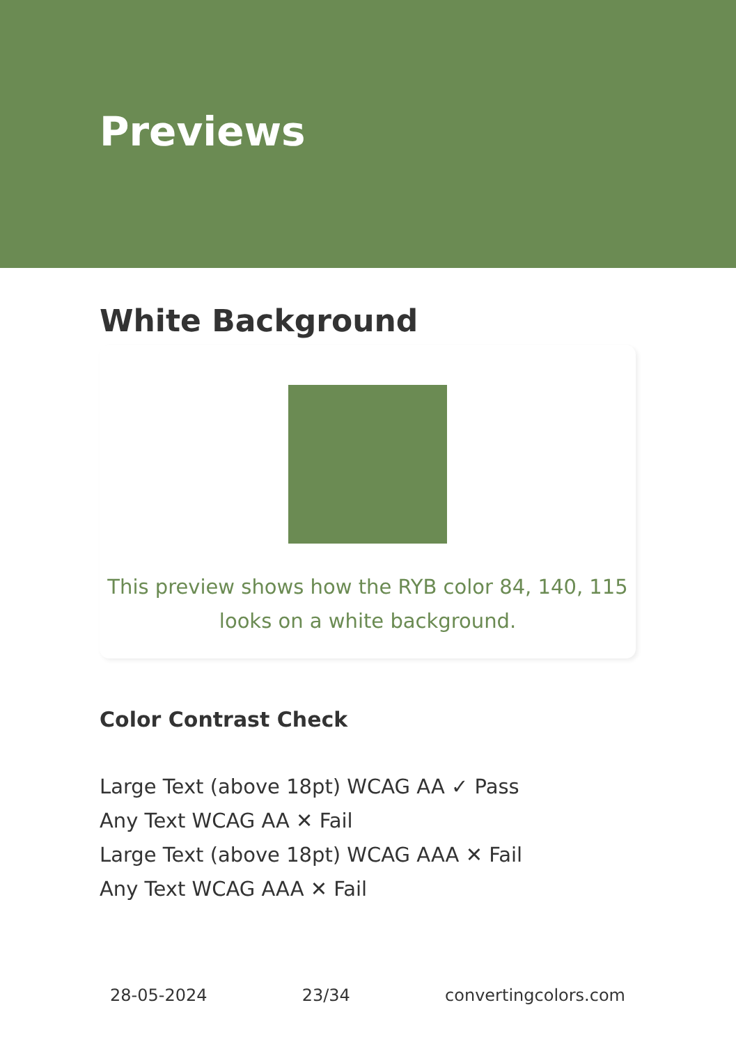Previews
White Background
This preview shows how the RYB color 84, 140, 115
looks on a white background.
Color Contrast Check
Large Text (above 18pt) WCAG AA ✓ Pass
Any Text WCAG AA ✕ Fail
Large Text (above 18pt) WCAG AAA ✕ Fail
Any Text WCAG AAA ✕ Fail
28-05-2024 23/34 convertingcolors.com